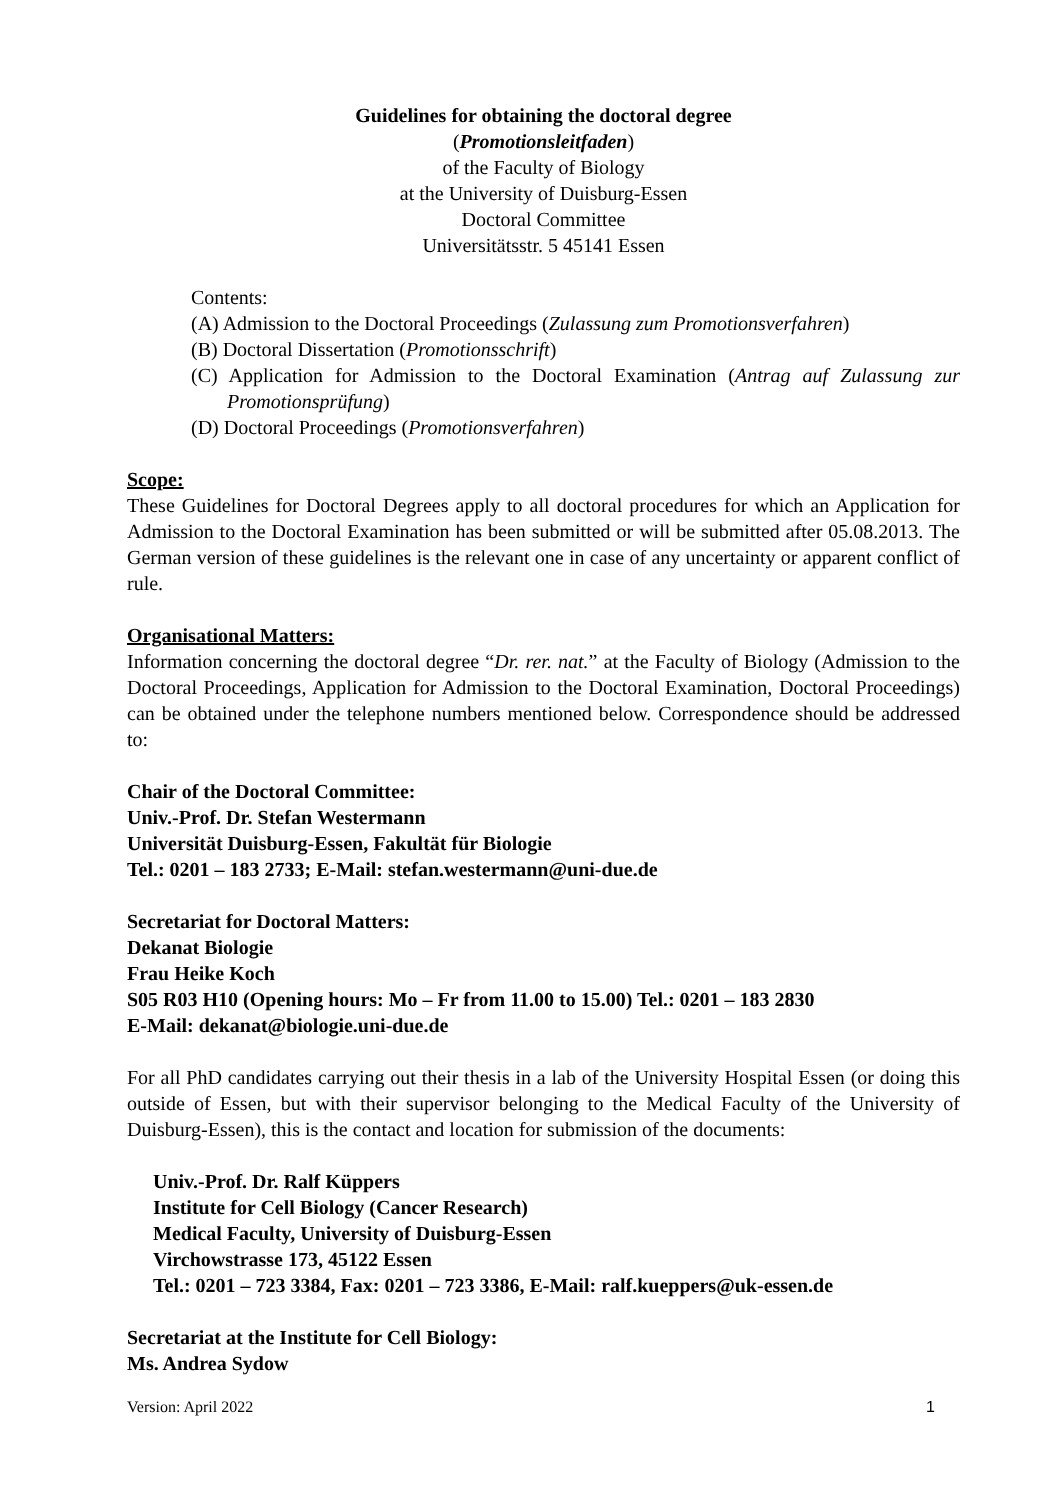Guidelines for obtaining the doctoral degree
(Promotionsleitfaden)
of the Faculty of Biology
at the University of Duisburg-Essen
Doctoral Committee
Universitätsstr. 5 45141 Essen
Contents:
(A) Admission to the Doctoral Proceedings (Zulassung zum Promotionsverfahren)
(B) Doctoral Dissertation (Promotionsschrift)
(C) Application for Admission to the Doctoral Examination (Antrag auf Zulassung zur Promotionsprüfung)
(D) Doctoral Proceedings (Promotionsverfahren)
Scope:
These Guidelines for Doctoral Degrees apply to all doctoral procedures for which an Application for Admission to the Doctoral Examination has been submitted or will be submitted after 05.08.2013. The German version of these guidelines is the relevant one in case of any uncertainty or apparent conflict of rule.
Organisational Matters:
Information concerning the doctoral degree “Dr. rer. nat.” at the Faculty of Biology (Admission to the Doctoral Proceedings, Application for Admission to the Doctoral Examination, Doctoral Proceedings) can be obtained under the telephone numbers mentioned below. Correspondence should be addressed to:
Chair of the Doctoral Committee:
Univ.-Prof. Dr. Stefan Westermann
Universität Duisburg-Essen, Fakultät für Biologie
Tel.: 0201 – 183 2733; E-Mail: stefan.westermann@uni-due.de
Secretariat for Doctoral Matters:
Dekanat Biologie
Frau Heike Koch
S05 R03 H10 (Opening hours: Mo – Fr from 11.00 to 15.00) Tel.: 0201 – 183 2830
E-Mail: dekanat@biologie.uni-due.de
For all PhD candidates carrying out their thesis in a lab of the University Hospital Essen (or doing this outside of Essen, but with their supervisor belonging to the Medical Faculty of the University of Duisburg-Essen), this is the contact and location for submission of the documents:
Univ.-Prof. Dr. Ralf Küppers
Institute for Cell Biology (Cancer Research)
Medical Faculty, University of Duisburg-Essen
Virchowstrasse 173, 45122 Essen
Tel.: 0201 – 723 3384, Fax: 0201 – 723 3386, E-Mail: ralf.kueppers@uk-essen.de
Secretariat at the Institute for Cell Biology:
Ms. Andrea Sydow
Version: April 2022 1